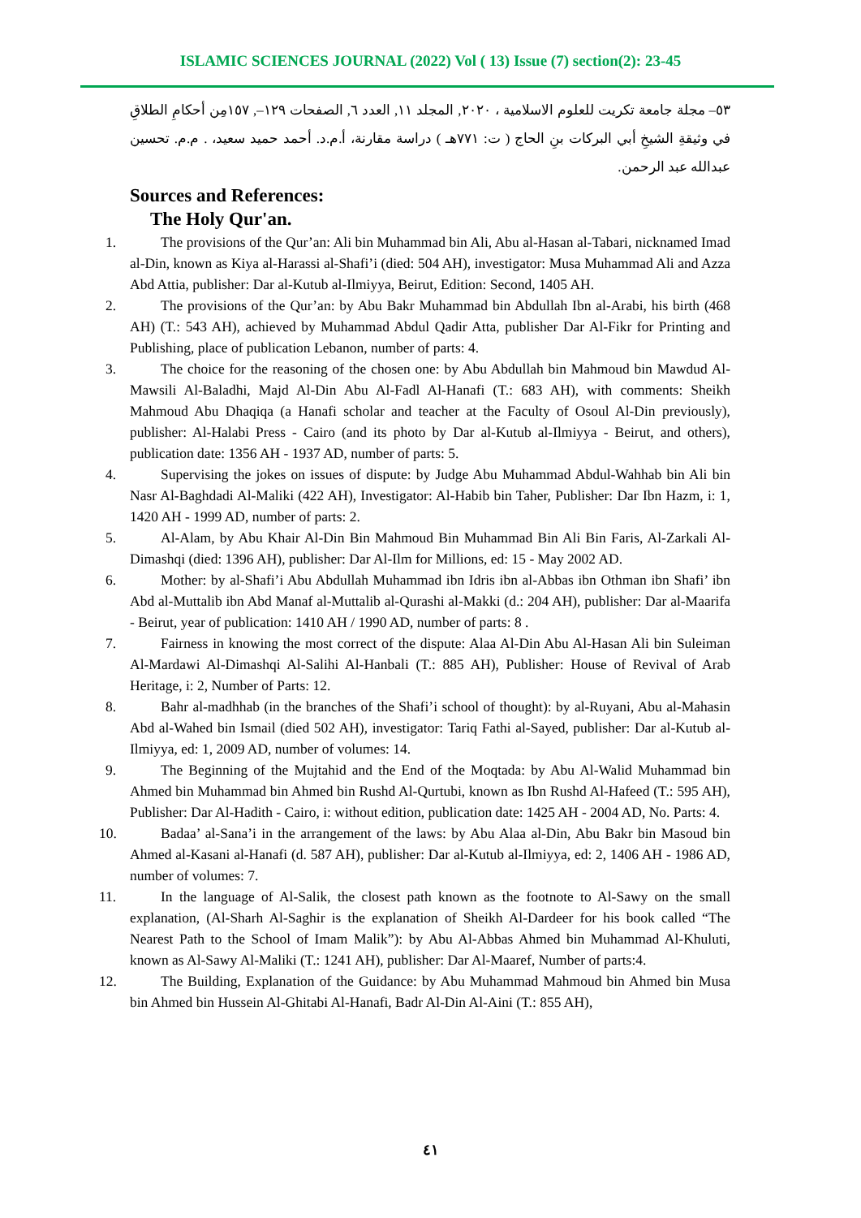ISLAMIC SCIENCES JOURNAL (2022) Vol ( 13) Issue (7) section(2): 23-45
٥٣– مجلة جامعة تكريت للعلوم الاسلامية ، ٢٠٢٠, المجلد ١١, العدد ٦, الصفحات ١٢٩–, ١٥٧مِن أحكامِ الطلاقِ في وثيقةِ الشيخِ أبي البركات بنِ الحاج ( ت: ٧٧١هـ ) دراسة مقارنة، أ.م.د. أحمد حميد سعيد، . م.م. تحسين عبدالله عبد الرحمن.
Sources and References:
The Holy Qur'an.
1. The provisions of the Qur’an: Ali bin Muhammad bin Ali, Abu al-Hasan al-Tabari, nicknamed Imad al-Din, known as Kiya al-Harassi al-Shafi’i (died: 504 AH), investigator: Musa Muhammad Ali and Azza Abd Attia, publisher: Dar al-Kutub al-Ilmiyya, Beirut, Edition: Second, 1405 AH.
2. The provisions of the Qur’an: by Abu Bakr Muhammad bin Abdullah Ibn al-Arabi, his birth (468 AH) (T.: 543 AH), achieved by Muhammad Abdul Qadir Atta, publisher Dar Al-Fikr for Printing and Publishing, place of publication Lebanon, number of parts: 4.
3. The choice for the reasoning of the chosen one: by Abu Abdullah bin Mahmoud bin Mawdud Al-Mawsili Al-Baladhi, Majd Al-Din Abu Al-Fadl Al-Hanafi (T.: 683 AH), with comments: Sheikh Mahmoud Abu Dhaqiqa (a Hanafi scholar and teacher at the Faculty of Osoul Al-Din previously), publisher: Al-Halabi Press - Cairo (and its photo by Dar al-Kutub al-Ilmiyya - Beirut, and others), publication date: 1356 AH - 1937 AD, number of parts: 5.
4. Supervising the jokes on issues of dispute: by Judge Abu Muhammad Abdul-Wahhab bin Ali bin Nasr Al-Baghdadi Al-Maliki (422 AH), Investigator: Al-Habib bin Taher, Publisher: Dar Ibn Hazm, i: 1, 1420 AH - 1999 AD, number of parts: 2.
5. Al-Alam, by Abu Khair Al-Din Bin Mahmoud Bin Muhammad Bin Ali Bin Faris, Al-Zarkali Al-Dimashqi (died: 1396 AH), publisher: Dar Al-Ilm for Millions, ed: 15 - May 2002 AD.
6. Mother: by al-Shafi’i Abu Abdullah Muhammad ibn Idris ibn al-Abbas ibn Othman ibn Shafi’ ibn Abd al-Muttalib ibn Abd Manaf al-Muttalib al-Qurashi al-Makki (d.: 204 AH), publisher: Dar al-Maarifa - Beirut, year of publication: 1410 AH / 1990 AD, number of parts: 8 .
7. Fairness in knowing the most correct of the dispute: Alaa Al-Din Abu Al-Hasan Ali bin Suleiman Al-Mardawi Al-Dimashqi Al-Salihi Al-Hanbali (T.: 885 AH), Publisher: House of Revival of Arab Heritage, i: 2, Number of Parts: 12.
8. Bahr al-madhhab (in the branches of the Shafi’i school of thought): by al-Ruyani, Abu al-Mahasin Abd al-Wahed bin Ismail (died 502 AH), investigator: Tariq Fathi al-Sayed, publisher: Dar al-Kutub al-Ilmiyya, ed: 1, 2009 AD, number of volumes: 14.
9. The Beginning of the Mujtahid and the End of the Moqtada: by Abu Al-Walid Muhammad bin Ahmed bin Muhammad bin Ahmed bin Rushd Al-Qurtubi, known as Ibn Rushd Al-Hafeed (T.: 595 AH), Publisher: Dar Al-Hadith - Cairo, i: without edition, publication date: 1425 AH - 2004 AD, No. Parts: 4.
10. Badaa’ al-Sana’i in the arrangement of the laws: by Abu Alaa al-Din, Abu Bakr bin Masoud bin Ahmed al-Kasani al-Hanafi (d. 587 AH), publisher: Dar al-Kutub al-Ilmiyya, ed: 2, 1406 AH - 1986 AD, number of volumes: 7.
11. In the language of Al-Salik, the closest path known as the footnote to Al-Sawy on the small explanation, (Al-Sharh Al-Saghir is the explanation of Sheikh Al-Dardeer for his book called “The Nearest Path to the School of Imam Malik”): by Abu Al-Abbas Ahmed bin Muhammad Al-Khuluti, known as Al-Sawy Al-Maliki (T.: 1241 AH), publisher: Dar Al-Maaref, Number of parts:4.
12. The Building, Explanation of the Guidance: by Abu Muhammad Mahmoud bin Ahmed bin Musa bin Ahmed bin Hussein Al-Ghitabi Al-Hanafi, Badr Al-Din Al-Aini (T.: 855 AH),
٤١